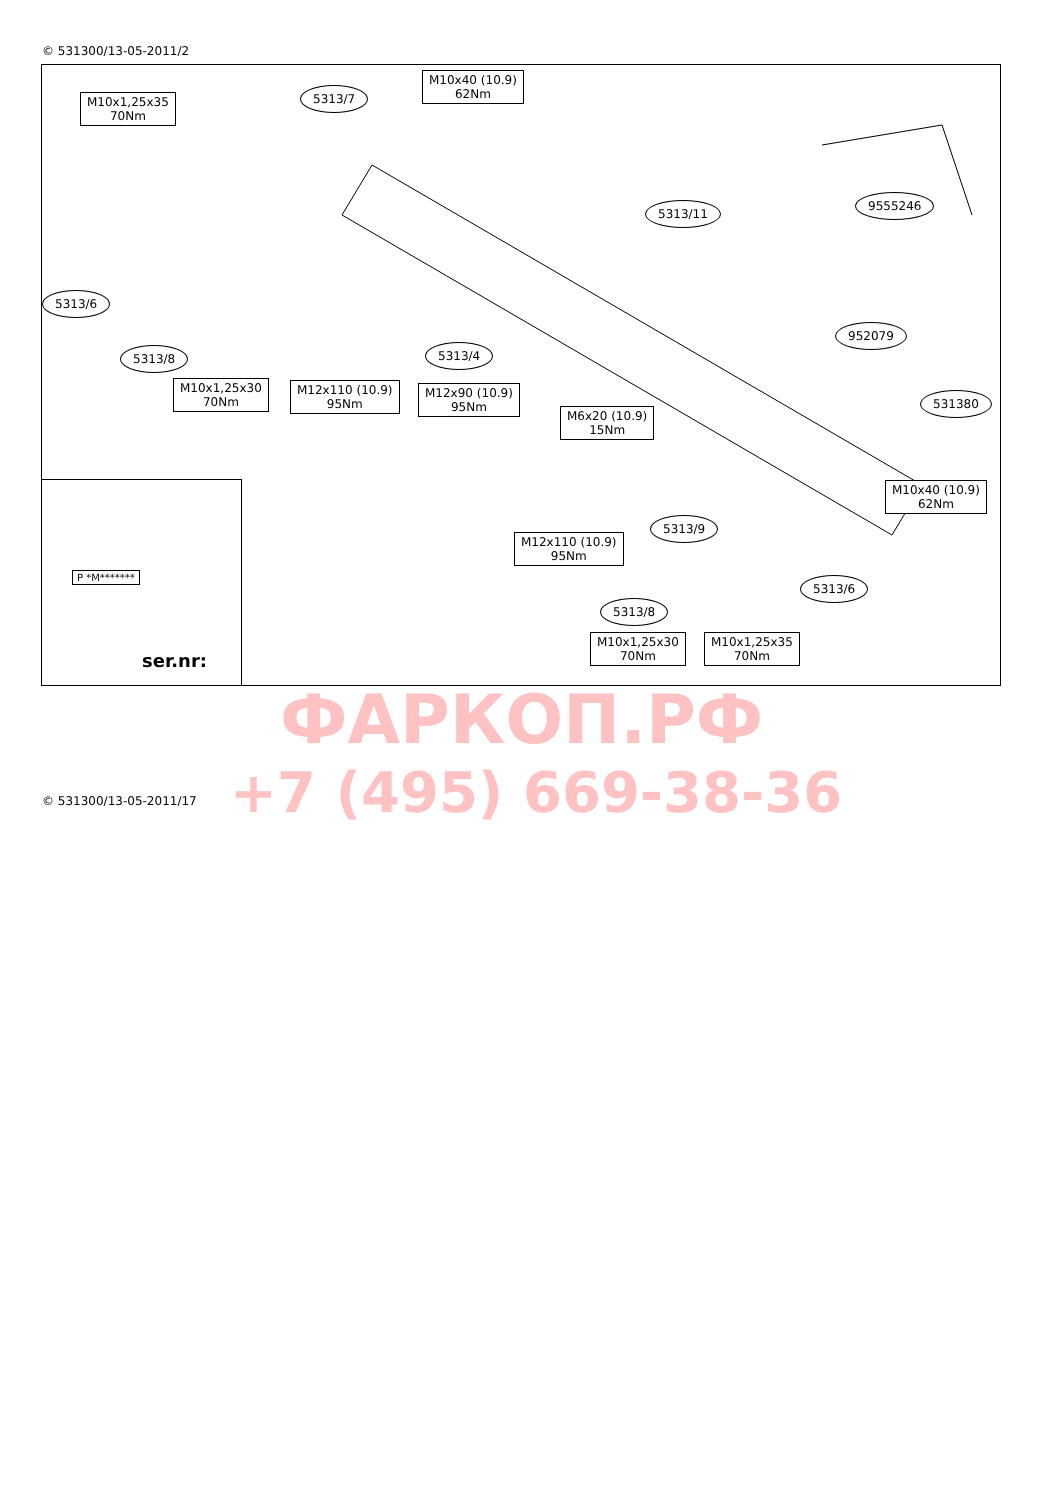© 531300/13-05-2011/2
M10x1,25x35
70Nm
5313/7
M10x40 (10.9)
62Nm
9555246
5313/11
5313/6
952079
5313/8 5313/4
M10x1,25x30
70Nm
M12x110 (10.9)
95Nm
M12x90 (10.9)
95Nm
531380
M6x20 (10.9)
15Nm
M10x40 (10.9)
62Nm
5313/9
M12x110 (10.9)
95Nm
5313/6
5313/8
M10x1,25x30
70Nm
M10x1,25x35
70Nm
P *M*******
ser.nr:
ФАРКОП.РФ
+7 (495) 669-38-36
© 531300/13-05-2011/17